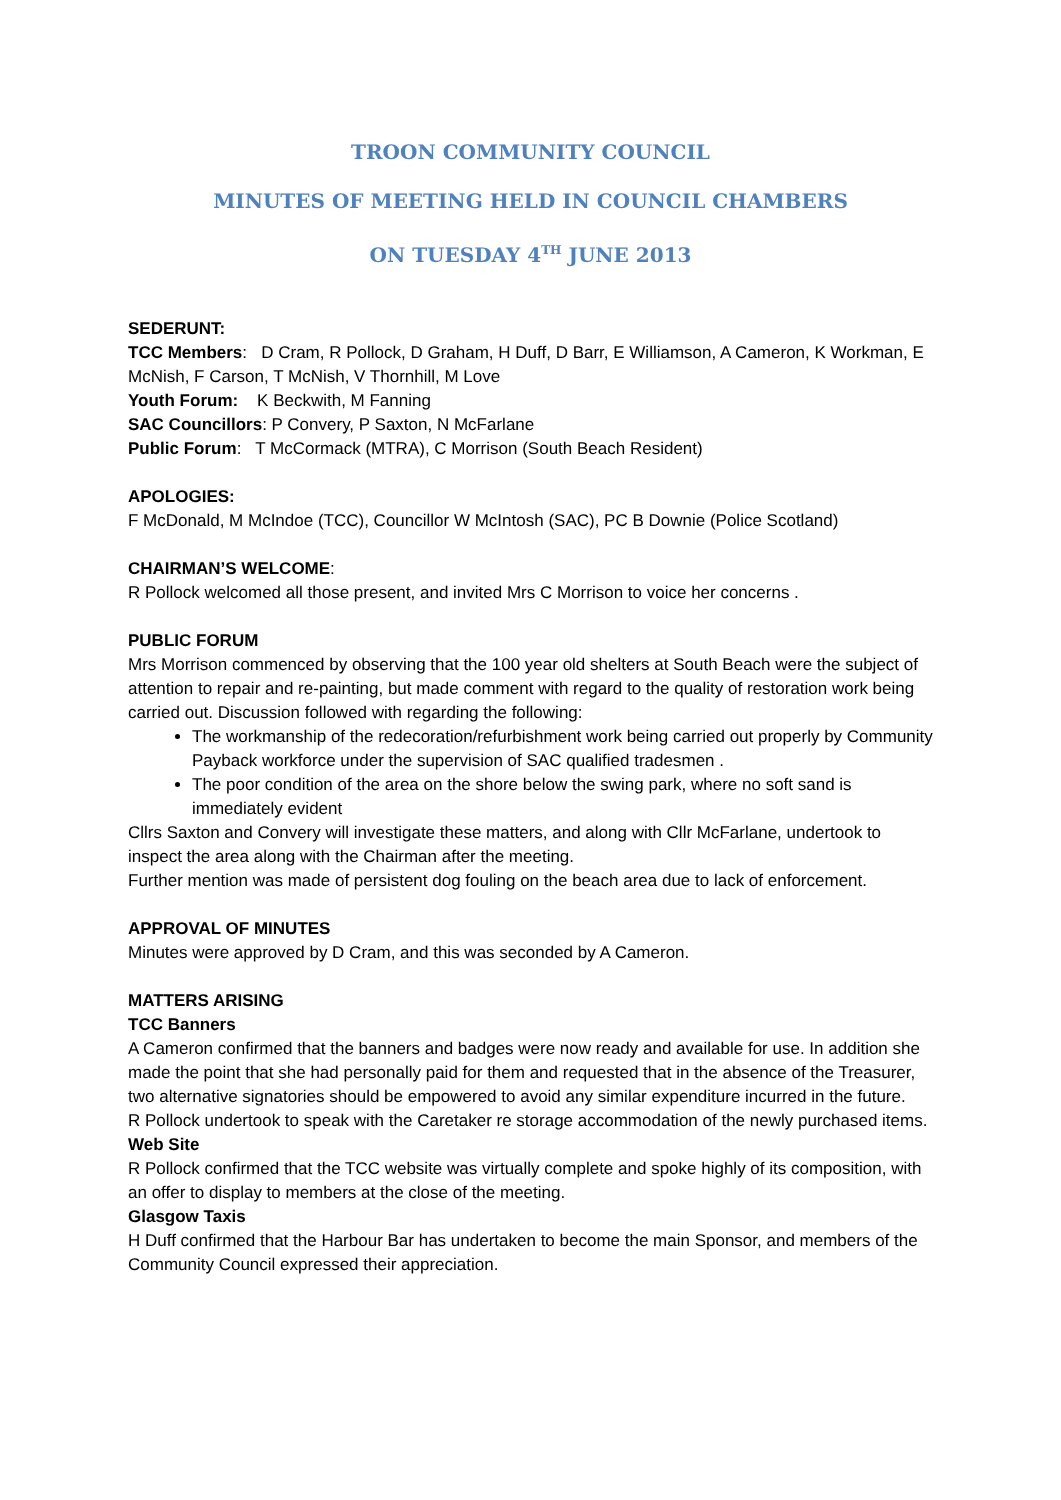TROON COMMUNITY COUNCIL
MINUTES OF MEETING HELD IN COUNCIL CHAMBERS
ON TUESDAY 4<sup>TH</sup> JUNE 2013
SEDERUNT:
TCC Members: D Cram, R Pollock, D Graham, H Duff, D Barr, E Williamson, A Cameron, K Workman, E McNish, F Carson, T McNish, V Thornhill, M Love
Youth Forum: K Beckwith, M Fanning
SAC Councillors: P Convery, P Saxton, N McFarlane
Public Forum: T McCormack (MTRA), C Morrison (South Beach Resident)
APOLOGIES:
F McDonald, M McIndoe (TCC), Councillor W McIntosh (SAC), PC B Downie (Police Scotland)
CHAIRMAN’S WELCOME:
R Pollock welcomed all those present, and invited Mrs C Morrison to voice her concerns .
PUBLIC FORUM
Mrs Morrison commenced by observing that the 100 year old shelters at South Beach were the subject of attention to repair and re-painting, but made comment with regard to the quality of restoration work being carried out. Discussion followed with regarding the following:
The workmanship of the redecoration/refurbishment work being carried out properly by Community Payback workforce under the supervision of SAC qualified tradesmen .
The poor condition of the area on the shore below the swing park, where no soft sand is immediately evident
Cllrs Saxton and Convery will investigate these matters, and along with Cllr McFarlane, undertook to inspect the area along with the Chairman after the meeting.
Further mention was made of persistent dog fouling on the beach area due to lack of enforcement.
APPROVAL OF MINUTES
Minutes were approved by D Cram, and this was seconded by A Cameron.
MATTERS ARISING
TCC Banners
A Cameron confirmed that the banners and badges were now ready and available for use. In addition she made the point that she had personally paid for them and requested that in the absence of the Treasurer, two alternative signatories should be empowered to avoid any similar expenditure incurred in the future.
R Pollock undertook to speak with the Caretaker re storage accommodation of the newly purchased items.
Web Site
R Pollock confirmed that the TCC website was virtually complete and spoke highly of its composition, with an offer to display to members at the close of the meeting.
Glasgow Taxis
H Duff confirmed that the Harbour Bar has undertaken to become the main Sponsor, and members of the Community Council expressed their appreciation.